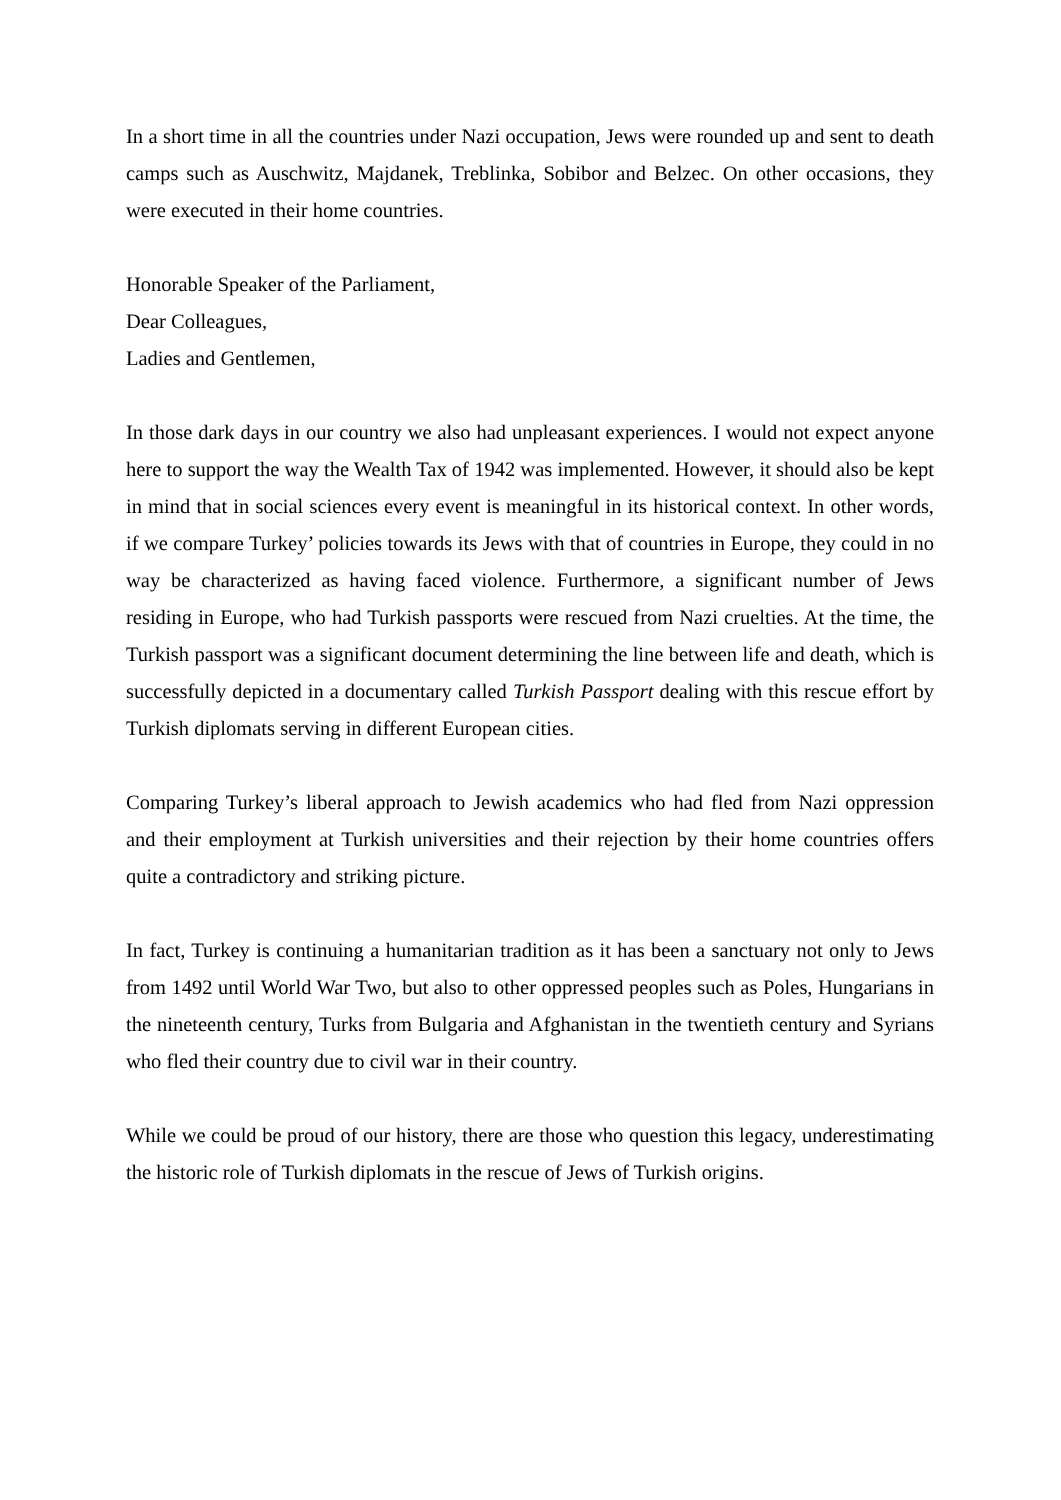In a short time in all the countries under Nazi occupation, Jews were rounded up and sent to death camps such as Auschwitz, Majdanek, Treblinka, Sobibor and Belzec. On other occasions, they were executed in their home countries.
Honorable Speaker of the Parliament,
Dear Colleagues,
Ladies and Gentlemen,
In those dark days in our country we also had unpleasant experiences. I would not expect anyone here to support the way the Wealth Tax of 1942 was implemented. However, it should also be kept in mind that in social sciences every event is meaningful in its historical context. In other words, if we compare Turkey’ policies towards its Jews with that of countries in Europe, they could in no way be characterized as having faced violence. Furthermore, a significant number of Jews residing in Europe, who had Turkish passports were rescued from Nazi cruelties. At the time, the Turkish passport was a significant document determining the line between life and death, which is successfully depicted in a documentary called Turkish Passport dealing with this rescue effort by Turkish diplomats serving in different European cities.
Comparing Turkey’s liberal approach to Jewish academics who had fled from Nazi oppression and their employment at Turkish universities and their rejection by their home countries offers quite a contradictory and striking picture.
In fact, Turkey is continuing a humanitarian tradition as it has been a sanctuary not only to Jews from 1492 until World War Two, but also to other oppressed peoples such as Poles, Hungarians in the nineteenth century, Turks from Bulgaria and Afghanistan in the twentieth century and Syrians who fled their country due to civil war in their country.
While we could be proud of our history, there are those who question this legacy, underestimating the historic role of Turkish diplomats in the rescue of Jews of Turkish origins.